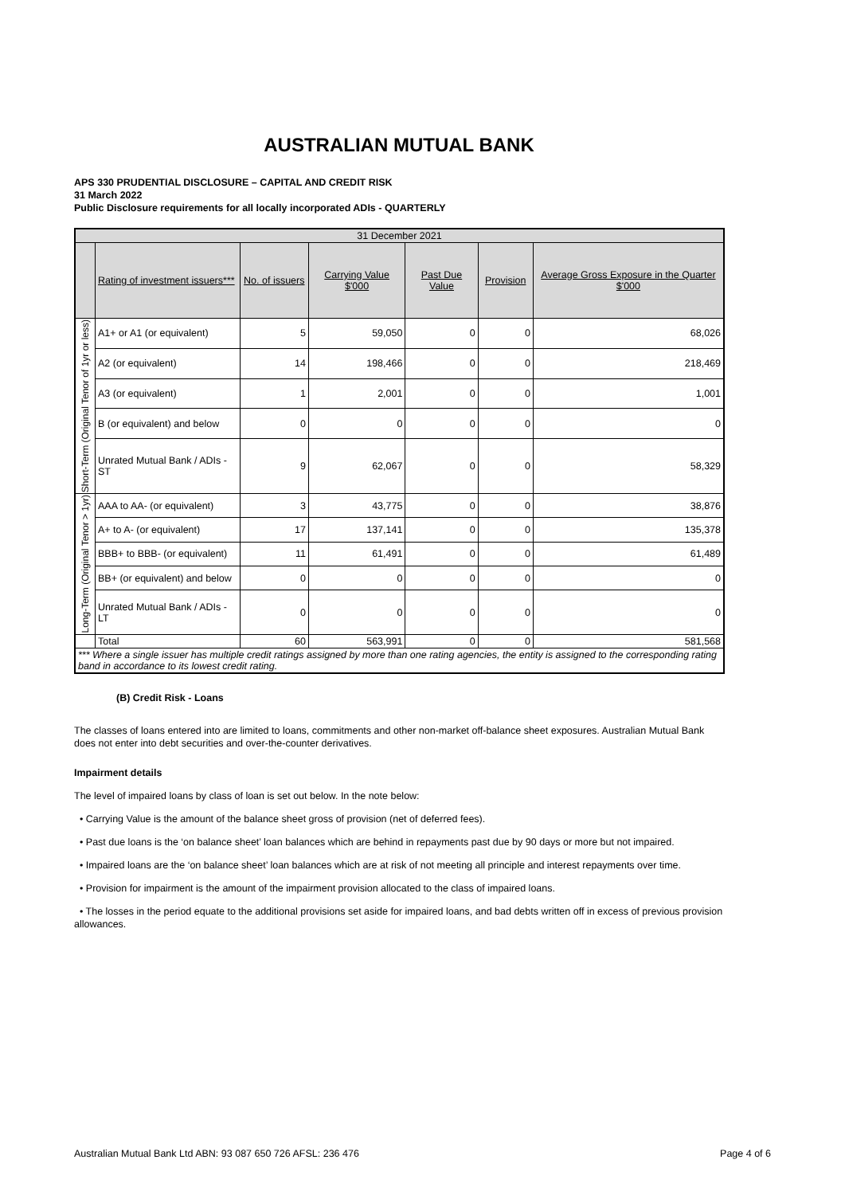AUSTRALIAN MUTUAL BANK
APS 330 PRUDENTIAL DISCLOSURE – CAPITAL AND CREDIT RISK
31 March 2022
Public Disclosure requirements for all locally incorporated ADIs - QUARTERLY
| 31 December 2021 | | | | | | |
| --- | --- | --- | --- | --- | --- | --- |
| | Rating of investment issuers*** | No. of issuers | Carrying Value $'000 | Past Due Value | Provision | Average Gross Exposure in the Quarter $'000 |
| Short-Term (Original Tenor of 1yr or less) | A1+ or A1 (or equivalent) | 5 | 59,050 | 0 | 0 | 68,026 |
| | A2 (or equivalent) | 14 | 198,466 | 0 | 0 | 218,469 |
| | A3 (or equivalent) | 1 | 2,001 | 0 | 0 | 1,001 |
| | B (or equivalent) and below | 0 | 0 | 0 | 0 | 0 |
| | Unrated Mutual Bank / ADIs - ST | 9 | 62,067 | 0 | 0 | 58,329 |
| Long-Term (Original Tenor > 1yr) | AAA to AA- (or equivalent) | 3 | 43,775 | 0 | 0 | 38,876 |
| | A+ to A- (or equivalent) | 17 | 137,141 | 0 | 0 | 135,378 |
| | BBB+ to BBB- (or equivalent) | 11 | 61,491 | 0 | 0 | 61,489 |
| | BB+ (or equivalent) and below | 0 | 0 | 0 | 0 | 0 |
| | Unrated Mutual Bank / ADIs - LT | 0 | 0 | 0 | 0 | 0 |
| | Total | 60 | 563,991 | 0 | 0 | 581,568 |
| *** Where a single issuer has multiple credit ratings assigned by more than one rating agencies, the entity is assigned to the corresponding rating band in accordance to its lowest credit rating. | | | | | | |
(B) Credit Risk - Loans
The classes of loans entered into are limited to loans, commitments and other non-market off-balance sheet exposures. Australian Mutual Bank does not enter into debt securities and over-the-counter derivatives.
Impairment details
The level of impaired loans by class of loan is set out below. In the note below:
• Carrying Value is the amount of the balance sheet gross of provision (net of deferred fees).
• Past due loans is the ‘on balance sheet’ loan balances which are behind in repayments past due by 90 days or more but not impaired.
• Impaired loans are the ‘on balance sheet’ loan balances which are at risk of not meeting all principle and interest repayments over time.
• Provision for impairment is the amount of the impairment provision allocated to the class of impaired loans.
• The losses in the period equate to the additional provisions set aside for impaired loans, and bad debts written off in excess of previous provision allowances.
Australian Mutual Bank Ltd ABN: 93 087 650 726 AFSL: 236 476 Page 4 of 6